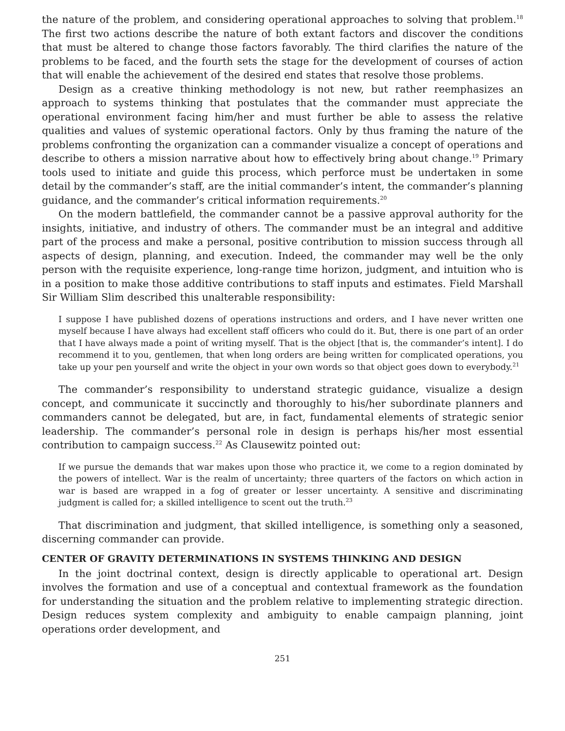the nature of the problem, and considering operational approaches to solving that problem.<sup>18</sup> The first two actions describe the nature of both extant factors and discover the conditions that must be altered to change those factors favorably. The third clarifies the nature of the problems to be faced, and the fourth sets the stage for the development of courses of action that will enable the achievement of the desired end states that resolve those problems.
Design as a creative thinking methodology is not new, but rather reemphasizes an approach to systems thinking that postulates that the commander must appreciate the operational environment facing him/her and must further be able to assess the relative qualities and values of systemic operational factors. Only by thus framing the nature of the problems confronting the organization can a commander visualize a concept of operations and describe to others a mission narrative about how to effectively bring about change.<sup>19</sup> Primary tools used to initiate and guide this process, which perforce must be undertaken in some detail by the commander’s staff, are the initial commander’s intent, the commander’s planning guidance, and the commander’s critical information requirements.<sup>20</sup>
On the modern battlefield, the commander cannot be a passive approval authority for the insights, initiative, and industry of others. The commander must be an integral and additive part of the process and make a personal, positive contribution to mission success through all aspects of design, planning, and execution. Indeed, the commander may well be the only person with the requisite experience, long-range time horizon, judgment, and intuition who is in a position to make those additive contributions to staff inputs and estimates. Field Marshall Sir William Slim described this unalterable responsibility:
I suppose I have published dozens of operations instructions and orders, and I have never written one myself because I have always had excellent staff officers who could do it. But, there is one part of an order that I have always made a point of writing myself. That is the object [that is, the commander’s intent]. I do recommend it to you, gentlemen, that when long orders are being written for complicated operations, you take up your pen yourself and write the object in your own words so that object goes down to everybody.<sup>21</sup>
The commander’s responsibility to understand strategic guidance, visualize a design concept, and communicate it succinctly and thoroughly to his/her subordinate planners and commanders cannot be delegated, but are, in fact, fundamental elements of strategic senior leadership. The commander’s personal role in design is perhaps his/her most essential contribution to campaign success.<sup>22</sup> As Clausewitz pointed out:
If we pursue the demands that war makes upon those who practice it, we come to a region dominated by the powers of intellect. War is the realm of uncertainty; three quarters of the factors on which action in war is based are wrapped in a fog of greater or lesser uncertainty. A sensitive and discriminating judgment is called for; a skilled intelligence to scent out the truth.<sup>23</sup>
That discrimination and judgment, that skilled intelligence, is something only a seasoned, discerning commander can provide.
CENTER OF GRAVITY DETERMINATIONS IN SYSTEMS THINKING AND DESIGN
In the joint doctrinal context, design is directly applicable to operational art. Design involves the formation and use of a conceptual and contextual framework as the foundation for understanding the situation and the problem relative to implementing strategic direction. Design reduces system complexity and ambiguity to enable campaign planning, joint operations order development, and
251